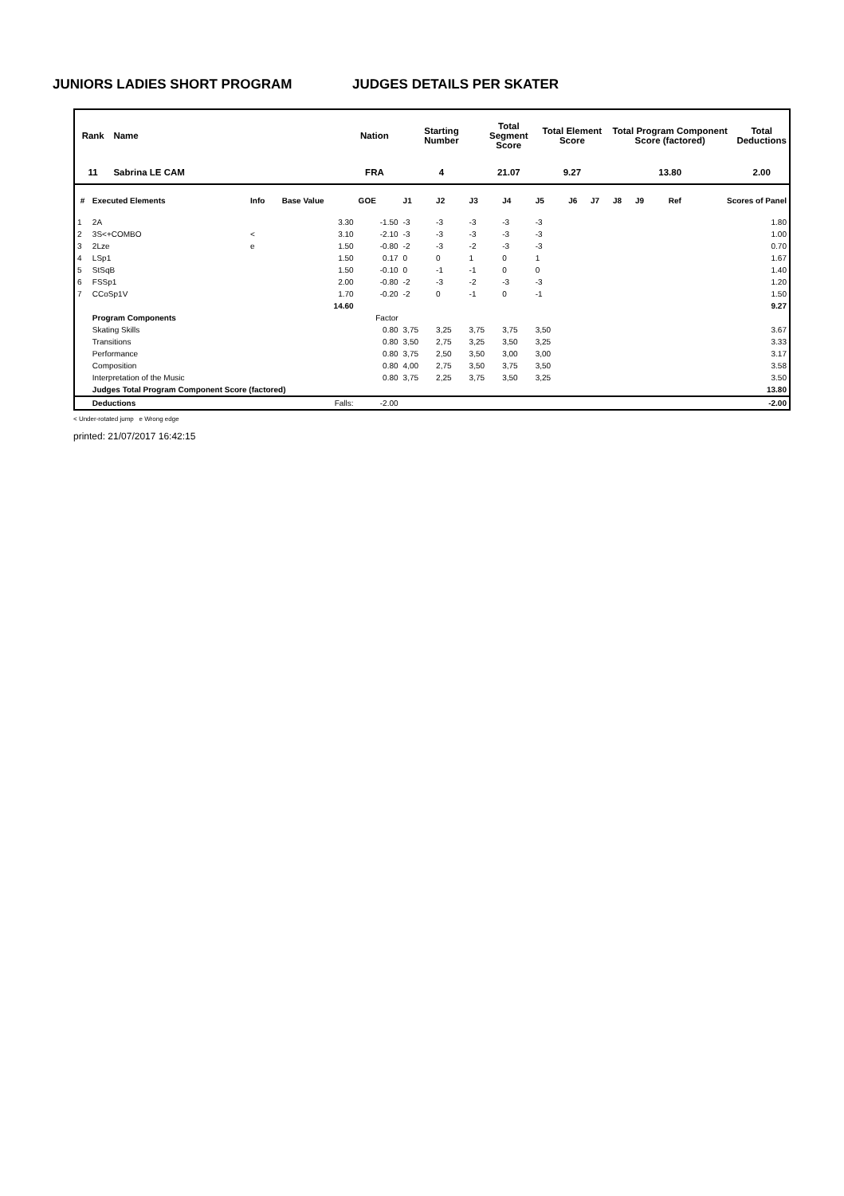JUNIORS LADIES SHORT PROGRAM JUDGES DETAILS PER SKATER
| Rank | Name | Nation | Starting Number | Total Segment Score | Total Element Score | Total Program Component Score (factored) | Total Deductions |
| --- | --- | --- | --- | --- | --- | --- | --- |
| 11 | Sabrina LE CAM | FRA | 4 | 21.07 | 9.27 | 13.80 | 2.00 |
| # | Executed Elements | Info | Base Value | GOE | J1 | J2 | J3 | J4 | J5 | J6 | J7 | J8 | J9 | Ref | Scores of Panel |
| 1 | 2A | | 3.30 | -1.50 | -3 | -3 | -3 | -3 | -3 | | | | | | 1.80 |
| 2 | 3S<+COMBO | < | 3.10 | -2.10 | -3 | -3 | -3 | -3 | -3 | | | | | | 1.00 |
| 3 | 2Lze | e | 1.50 | -0.80 | -2 | -3 | -2 | -3 | -3 | | | | | | 0.70 |
| 4 | LSp1 | | 1.50 | 0.17 | 0 | 0 | 1 | 0 | 1 | | | | | | 1.67 |
| 5 | StSqB | | 1.50 | -0.10 | 0 | -1 | -1 | 0 | 0 | | | | | | 1.40 |
| 6 | FSSp1 | | 2.00 | -0.80 | -2 | -3 | -2 | -3 | -3 | | | | | | 1.20 |
| 7 | CCoSp1V | | 1.70 | -0.20 | -2 | 0 | -1 | 0 | -1 | | | | | | 1.50 |
| | | | 14.60 | | | | | | | | | | | | 9.27 |
| | Program Components | | | Factor | | | | | | | | | | | |
| | Skating Skills | | | 0.80 | 3,75 | 3,25 | 3,75 | 3,75 | 3,50 | | | | | | 3.67 |
| | Transitions | | | 0.80 | 3,50 | 2,75 | 3,25 | 3,50 | 3,25 | | | | | | 3.33 |
| | Performance | | | 0.80 | 3,75 | 2,50 | 3,50 | 3,00 | 3,00 | | | | | | 3.17 |
| | Composition | | | 0.80 | 4,00 | 2,75 | 3,50 | 3,75 | 3,50 | | | | | | 3.58 |
| | Interpretation of the Music | | | 0.80 | 3,75 | 2,25 | 3,75 | 3,50 | 3,25 | | | | | | 3.50 |
| | Judges Total Program Component Score (factored) | | | | | | | | | | | | | | 13.80 |
| | Deductions | | Falls: | -2.00 | | | | | | | | | | | -2.00 |
< Under-rotated jump e Wrong edge
printed: 21/07/2017 16:42:15